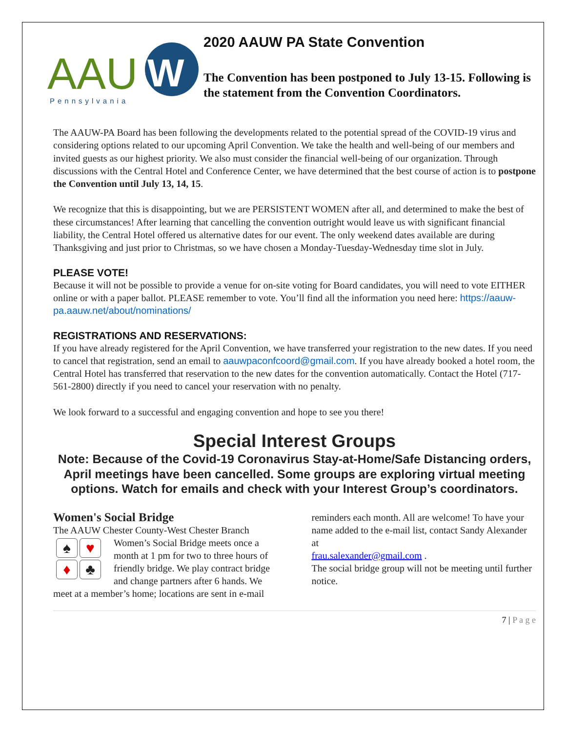AAU
W
Pennsylvania
2020 AAUW PA State Convention
The Convention has been postponed to July 13-15. Following is the statement from the Convention Coordinators.
The AAUW-PA Board has been following the developments related to the potential spread of the COVID-19 virus and considering options related to our upcoming April Convention. We take the health and well-being of our members and invited guests as our highest priority. We also must consider the financial well-being of our organization. Through discussions with the Central Hotel and Conference Center, we have determined that the best course of action is to postpone the Convention until July 13, 14, 15.
We recognize that this is disappointing, but we are PERSISTENT WOMEN after all, and determined to make the best of these circumstances! After learning that cancelling the convention outright would leave us with significant financial liability, the Central Hotel offered us alternative dates for our event. The only weekend dates available are during Thanksgiving and just prior to Christmas, so we have chosen a Monday-Tuesday-Wednesday time slot in July.
PLEASE VOTE!
Because it will not be possible to provide a venue for on-site voting for Board candidates, you will need to vote EITHER online or with a paper ballot. PLEASE remember to vote. You’ll find all the information you need here: https://aauw-pa.aauw.net/about/nominations/
REGISTRATIONS AND RESERVATIONS:
If you have already registered for the April Convention, we have transferred your registration to the new dates. If you need to cancel that registration, send an email to aauwpaconfcoord@gmail.com. If you have already booked a hotel room, the Central Hotel has transferred that reservation to the new dates for the convention automatically. Contact the Hotel (717-561-2800) directly if you need to cancel your reservation with no penalty.
We look forward to a successful and engaging convention and hope to see you there!
Special Interest Groups
Note: Because of the Covid-19 Coronavirus Stay-at-Home/Safe Distancing orders, April meetings have been cancelled. Some groups are exploring virtual meeting options. Watch for emails and check with your Interest Group’s coordinators.
Women's Social Bridge
The AAUW Chester County-West Chester
♠ ♥ ♦ ♣
Branch Women’s Social Bridge meets once a month at 1 pm for two to three hours of friendly bridge. We play contract bridge and change partners after 6 hands. We meet at a member’s home; locations are sent in e-mail
reminders each month. All are welcome! To have your name added to the e-mail list, contact Sandy Alexander at
frau.salexander@gmail.com .
The social bridge group will not be meeting until further notice.
7 | P a g e